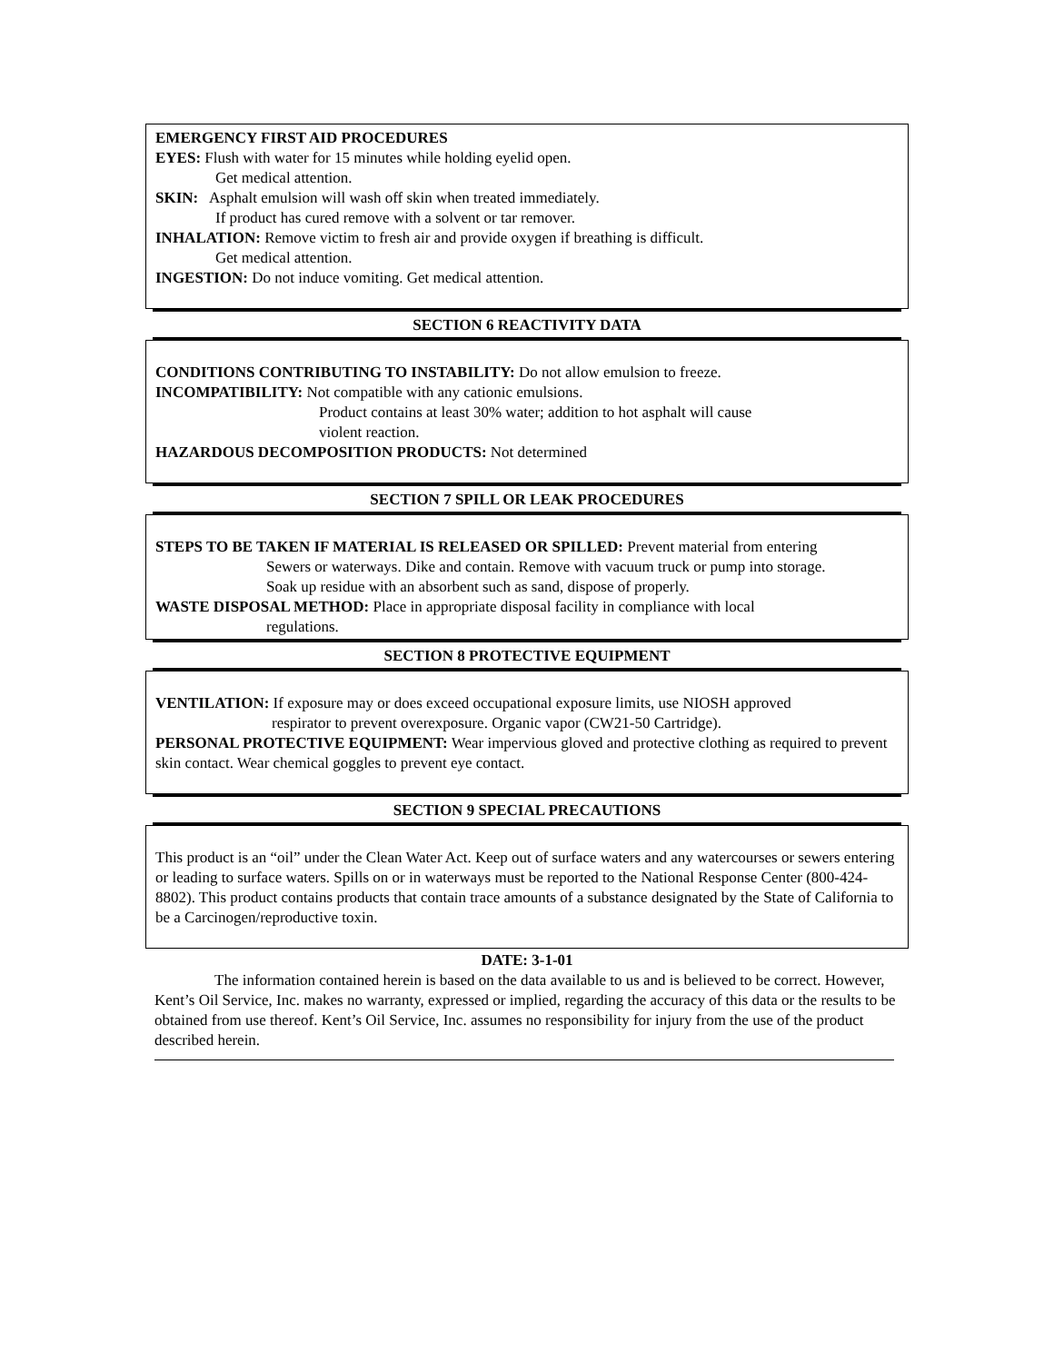EMERGENCY FIRST AID PROCEDURES
EYES: Flush with water for 15 minutes while holding eyelid open.
Get medical attention.
SKIN: Asphalt emulsion will wash off skin when treated immediately.
If product has cured remove with a solvent or tar remover.
INHALATION: Remove victim to fresh air and provide oxygen if breathing is difficult.
Get medical attention.
INGESTION: Do not induce vomiting. Get medical attention.
SECTION 6 REACTIVITY DATA
CONDITIONS CONTRIBUTING TO INSTABILITY: Do not allow emulsion to freeze.
INCOMPATIBILITY: Not compatible with any cationic emulsions.
Product contains at least 30% water; addition to hot asphalt will cause
violent reaction.
HAZARDOUS DECOMPOSITION PRODUCTS: Not determined
SECTION 7 SPILL OR LEAK PROCEDURES
STEPS TO BE TAKEN IF MATERIAL IS RELEASED OR SPILLED: Prevent material from entering
Sewers or waterways. Dike and contain. Remove with vacuum truck or pump into storage.
Soak up residue with an absorbent such as sand, dispose of properly.
WASTE DISPOSAL METHOD: Place in appropriate disposal facility in compliance with local
regulations.
SECTION 8 PROTECTIVE EQUIPMENT
VENTILATION: If exposure may or does exceed occupational exposure limits, use NIOSH approved
respirator to prevent overexposure. Organic vapor (CW21-50 Cartridge).
PERSONAL PROTECTIVE EQUIPMENT: Wear impervious gloved and protective clothing as required to prevent skin contact. Wear chemical goggles to prevent eye contact.
SECTION 9 SPECIAL PRECAUTIONS
This product is an “oil” under the Clean Water Act. Keep out of surface waters and any watercourses or sewers entering or leading to surface waters. Spills on or in waterways must be reported to the National Response Center (800-424-8802). This product contains products that contain trace amounts of a substance designated by the State of California to be a Carcinogen/reproductive toxin.
DATE: 3-1-01
The information contained herein is based on the data available to us and is believed to be correct. However, Kent’s Oil Service, Inc. makes no warranty, expressed or implied, regarding the accuracy of this data or the results to be obtained from use thereof. Kent’s Oil Service, Inc. assumes no responsibility for injury from the use of the product described herein.